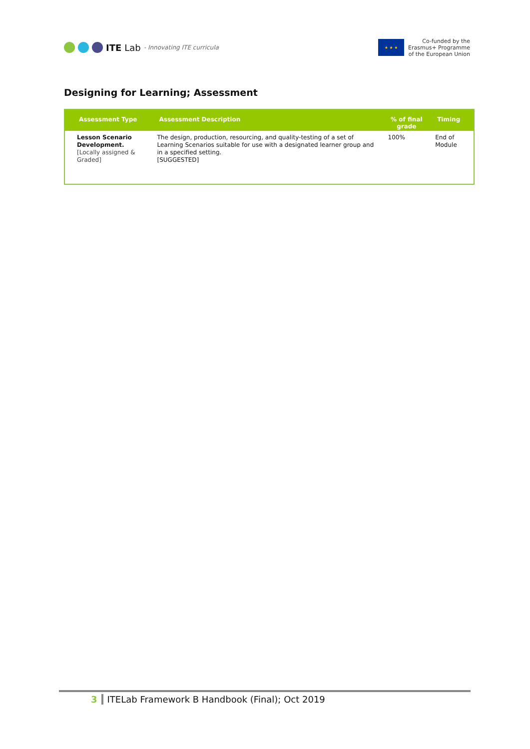ITE Lab - Innovating ITE curricula
★ ★ ★
Co-funded by the
Erasmus+ Programme
of the European Union
Designing for Learning; Assessment
| Assessment Type | Assessment Description | % of final grade | Timing |
| --- | --- | --- | --- |
| Lesson Scenario Development. [Locally assigned & Graded] | The design, production, resourcing, and quality-testing of a set of Learning Scenarios suitable for use with a designated learner group and in a specified setting. [SUGGESTED] | 100% | End of Module |
3 ITELab Framework B Handbook (Final); Oct 2019